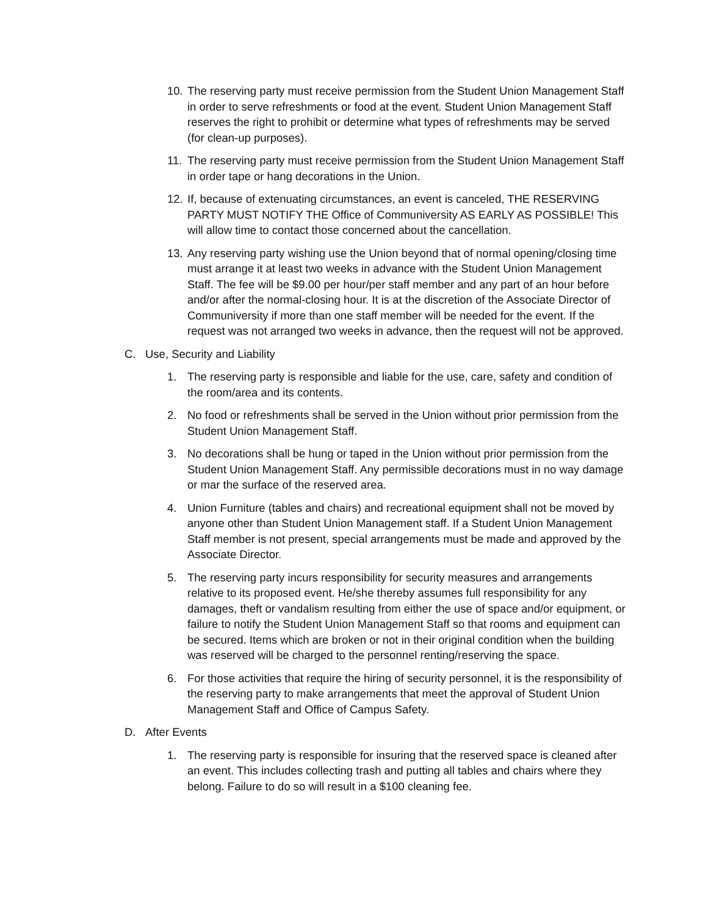10. The reserving party must receive permission from the Student Union Management Staff in order to serve refreshments or food at the event. Student Union Management Staff reserves the right to prohibit or determine what types of refreshments may be served (for clean-up purposes).
11. The reserving party must receive permission from the Student Union Management Staff in order tape or hang decorations in the Union.
12. If, because of extenuating circumstances, an event is canceled, THE RESERVING PARTY MUST NOTIFY THE Office of Communiversity AS EARLY AS POSSIBLE! This will allow time to contact those concerned about the cancellation.
13. Any reserving party wishing use the Union beyond that of normal opening/closing time must arrange it at least two weeks in advance with the Student Union Management Staff. The fee will be $9.00 per hour/per staff member and any part of an hour before and/or after the normal-closing hour. It is at the discretion of the Associate Director of Communiversity if more than one staff member will be needed for the event. If the request was not arranged two weeks in advance, then the request will not be approved.
C. Use, Security and Liability
1. The reserving party is responsible and liable for the use, care, safety and condition of the room/area and its contents.
2. No food or refreshments shall be served in the Union without prior permission from the Student Union Management Staff.
3. No decorations shall be hung or taped in the Union without prior permission from the Student Union Management Staff. Any permissible decorations must in no way damage or mar the surface of the reserved area.
4. Union Furniture (tables and chairs) and recreational equipment shall not be moved by anyone other than Student Union Management staff. If a Student Union Management Staff member is not present, special arrangements must be made and approved by the Associate Director.
5. The reserving party incurs responsibility for security measures and arrangements relative to its proposed event. He/she thereby assumes full responsibility for any damages, theft or vandalism resulting from either the use of space and/or equipment, or failure to notify the Student Union Management Staff so that rooms and equipment can be secured. Items which are broken or not in their original condition when the building was reserved will be charged to the personnel renting/reserving the space.
6. For those activities that require the hiring of security personnel, it is the responsibility of the reserving party to make arrangements that meet the approval of Student Union Management Staff and Office of Campus Safety.
D. After Events
1. The reserving party is responsible for insuring that the reserved space is cleaned after an event. This includes collecting trash and putting all tables and chairs where they belong. Failure to do so will result in a $100 cleaning fee.